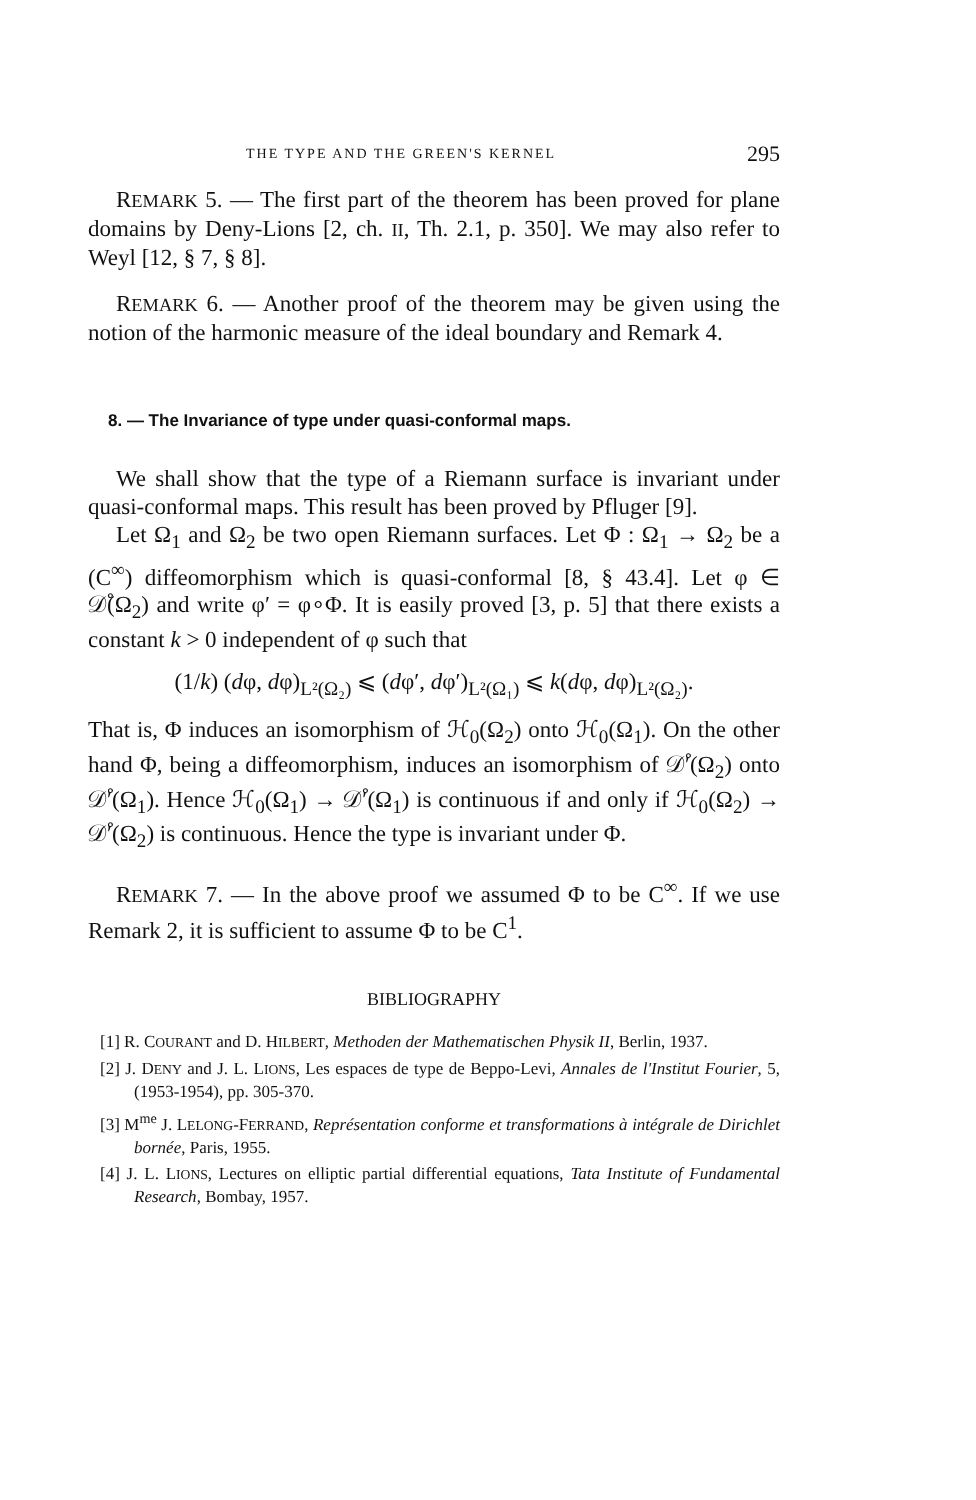THE TYPE AND THE GREEN'S KERNEL 295
REMARK 5. — The first part of the theorem has been proved for plane domains by Deny-Lions [2, ch. II, Th. 2.1, p. 350]. We may also refer to Weyl [12, § 7, § 8].
REMARK 6. — Another proof of the theorem may be given using the notion of the harmonic measure of the ideal boundary and Remark 4.
8. — The Invariance of type under quasi-conformal maps.
We shall show that the type of a Riemann surface is invariant under quasi-conformal maps. This result has been proved by Pfluger [9].
Let Ω<sub>1</sub> and Ω<sub>2</sub> be two open Riemann surfaces. Let Φ : Ω<sub>1</sub> → Ω<sub>2</sub> be a (C<sup>∞</sup>) diffeomorphism which is quasi-conformal [8, § 43.4]. Let φ ∈ 𝒟̊(Ω<sub>2</sub>) and write φ′ = φ∘Φ. It is easily proved [3, p. 5] that there exists a constant k > 0 independent of φ such that
(1/k) (dφ, dφ)<sub>L²(Ω₂)</sub> ⩽ (dφ′, dφ′)<sub>L²(Ω₁)</sub> ⩽ k(dφ, dφ)<sub>L²(Ω₂)</sub>.
That is, Φ induces an isomorphism of ℋ<sub>0</sub>(Ω<sub>2</sub>) onto ℋ<sub>0</sub>(Ω<sub>1</sub>). On the other hand Φ, being a diffeomorphism, induces an isomorphism of 𝒟̊′(Ω<sub>2</sub>) onto 𝒟̊′(Ω<sub>1</sub>). Hence ℋ<sub>0</sub>(Ω<sub>1</sub>) → 𝒟̊′(Ω<sub>1</sub>) is continuous if and only if ℋ<sub>0</sub>(Ω<sub>2</sub>) → 𝒟̊′(Ω<sub>2</sub>) is continuous. Hence the type is invariant under Φ.
REMARK 7. — In the above proof we assumed Φ to be C<sup>∞</sup>. If we use Remark 2, it is sufficient to assume Φ to be C<sup>1</sup>.
BIBLIOGRAPHY
[1] R. COURANT and D. HILBERT, Methoden der Mathematischen Physik II, Berlin, 1937.
[2] J. DENY and J. L. LIONS, Les espaces de type de Beppo-Levi, Annales de l'Institut Fourier, 5, (1953-1954), pp. 305-370.
[3] M<sup>me</sup> J. LELONG-FERRAND, Représentation conforme et transformations à intégrale de Dirichlet bornée, Paris, 1955.
[4] J. L. LIONS, Lectures on elliptic partial differential equations, Tata Institute of Fundamental Research, Bombay, 1957.